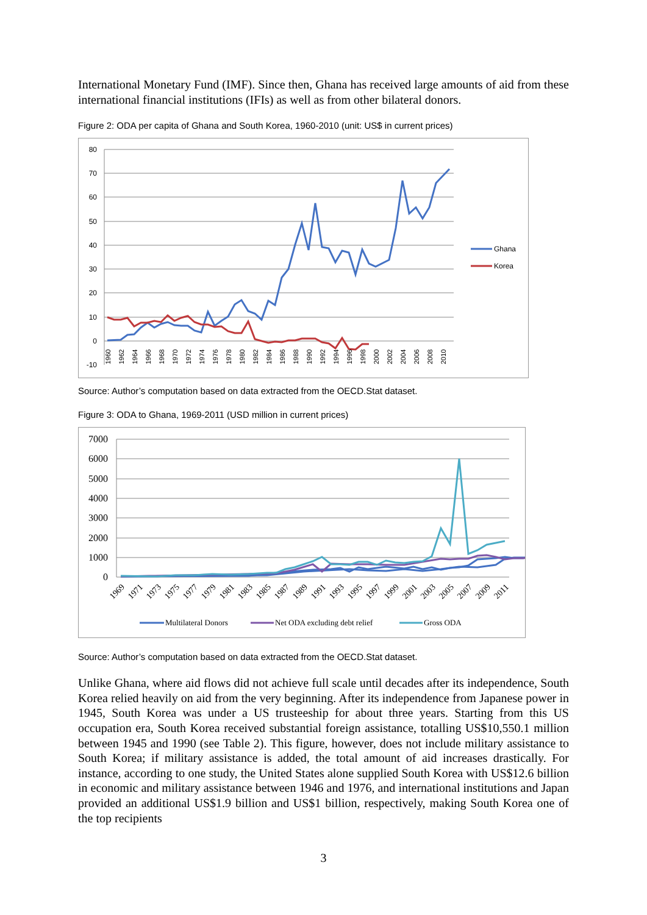International Monetary Fund (IMF). Since then, Ghana has received large amounts of aid from these international financial institutions (IFIs) as well as from other bilateral donors.
Figure 2: ODA per capita of Ghana and South Korea, 1960-2010 (unit: US$ in current prices)
80
70
60
50
40
30
20
10
0
-10
Ghana
Korea
1960
1962
1964
1966
1968
1970
1972
1974
1976
1978
1980
1982
1984
1986
1988
1990
1992
1994
1996
1998
2000
2002
2004
2006
2008
2010
Source: Author’s computation based on data extracted from the OECD.Stat dataset.
Figure 3: ODA to Ghana, 1969-2011 (USD million in current prices)
7000
6000
5000
4000
3000
2000
1000
0
Multilateral Donors
Net ODA excluding debt relief
Gross ODA
1969
1971
1973
1975
1977
1979
1981
1983
1985
1987
1989
1991
1993
1995
1997
1999
2001
2003
2005
2007
2009
2011
Source: Author’s computation based on data extracted from the OECD.Stat dataset.
Unlike Ghana, where aid flows did not achieve full scale until decades after its independence, South Korea relied heavily on aid from the very beginning. After its independence from Japanese power in 1945, South Korea was under a US trusteeship for about three years. Starting from this US occupation era, South Korea received substantial foreign assistance, totalling US$10,550.1 million between 1945 and 1990 (see Table 2). This figure, however, does not include military assistance to South Korea; if military assistance is added, the total amount of aid increases drastically. For instance, according to one study, the United States alone supplied South Korea with US$12.6 billion in economic and military assistance between 1946 and 1976, and international institutions and Japan provided an additional US$1.9 billion and US$1 billion, respectively, making South Korea one of the top recipients
3